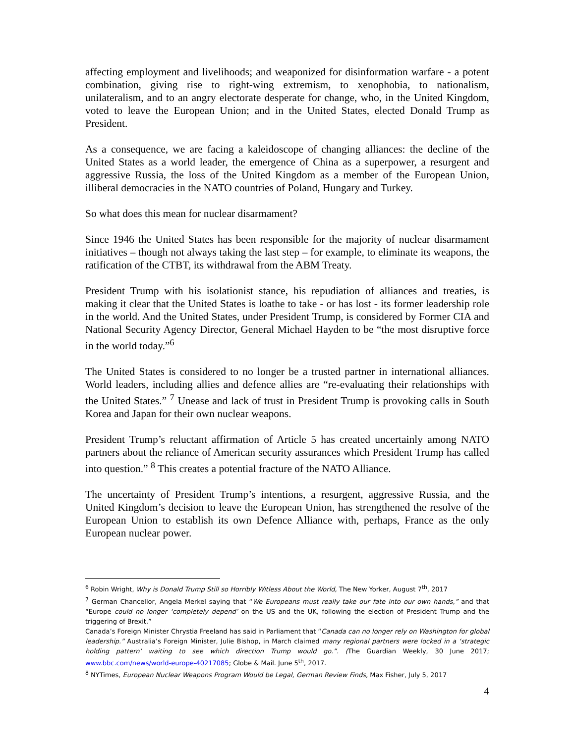affecting employment and livelihoods; and weaponized for disinformation warfare - a potent combination, giving rise to right-wing extremism, to xenophobia, to nationalism, unilateralism, and to an angry electorate desperate for change, who, in the United Kingdom, voted to leave the European Union; and in the United States, elected Donald Trump as President.
As a consequence, we are facing a kaleidoscope of changing alliances: the decline of the United States as a world leader, the emergence of China as a superpower, a resurgent and aggressive Russia, the loss of the United Kingdom as a member of the European Union, illiberal democracies in the NATO countries of Poland, Hungary and Turkey.
So what does this mean for nuclear disarmament?
Since 1946 the United States has been responsible for the majority of nuclear disarmament initiatives – though not always taking the last step – for example, to eliminate its weapons, the ratification of the CTBT, its withdrawal from the ABM Treaty.
President Trump with his isolationist stance, his repudiation of alliances and treaties, is making it clear that the United States is loathe to take - or has lost - its former leadership role in the world. And the United States, under President Trump, is considered by Former CIA and National Security Agency Director, General Michael Hayden to be “the most disruptive force in the world today.”<sup>6</sup>
The United States is considered to no longer be a trusted partner in international alliances. World leaders, including allies and defence allies are “re-evaluating their relationships with the United States.” <sup>7</sup> Unease and lack of trust in President Trump is provoking calls in South Korea and Japan for their own nuclear weapons.
President Trump’s reluctant affirmation of Article 5 has created uncertainly among NATO partners about the reliance of American security assurances which President Trump has called into question.” <sup>8</sup> This creates a potential fracture of the NATO Alliance.
The uncertainty of President Trump’s intentions, a resurgent, aggressive Russia, and the United Kingdom’s decision to leave the European Union, has strengthened the resolve of the European Union to establish its own Defence Alliance with, perhaps, France as the only European nuclear power.
<sup>6</sup> Robin Wright, Why is Donald Trump Still so Horribly Witless About the World, The New Yorker, August 7<sup>th</sup>, 2017
<sup>7</sup> German Chancellor, Angela Merkel saying that “We Europeans must really take our fate into our own hands,” and that “Europe could no longer ‘completely depend’ on the US and the UK, following the election of President Trump and the triggering of Brexit.”
Canada’s Foreign Minister Chrystia Freeland has said in Parliament that “Canada can no longer rely on Washington for global leadership.” Australia’s Foreign Minister, Julie Bishop, in March claimed many regional partners were locked in a ‘strategic holding pattern’ waiting to see which direction Trump would go.”. (The Guardian Weekly, 30 June 2017; www.bbc.com/news/world-europe-40217085; Globe & Mail. June 5<sup>th</sup>, 2017.
<sup>8</sup> NYTimes, European Nuclear Weapons Program Would be Legal, German Review Finds, Max Fisher, July 5, 2017
4